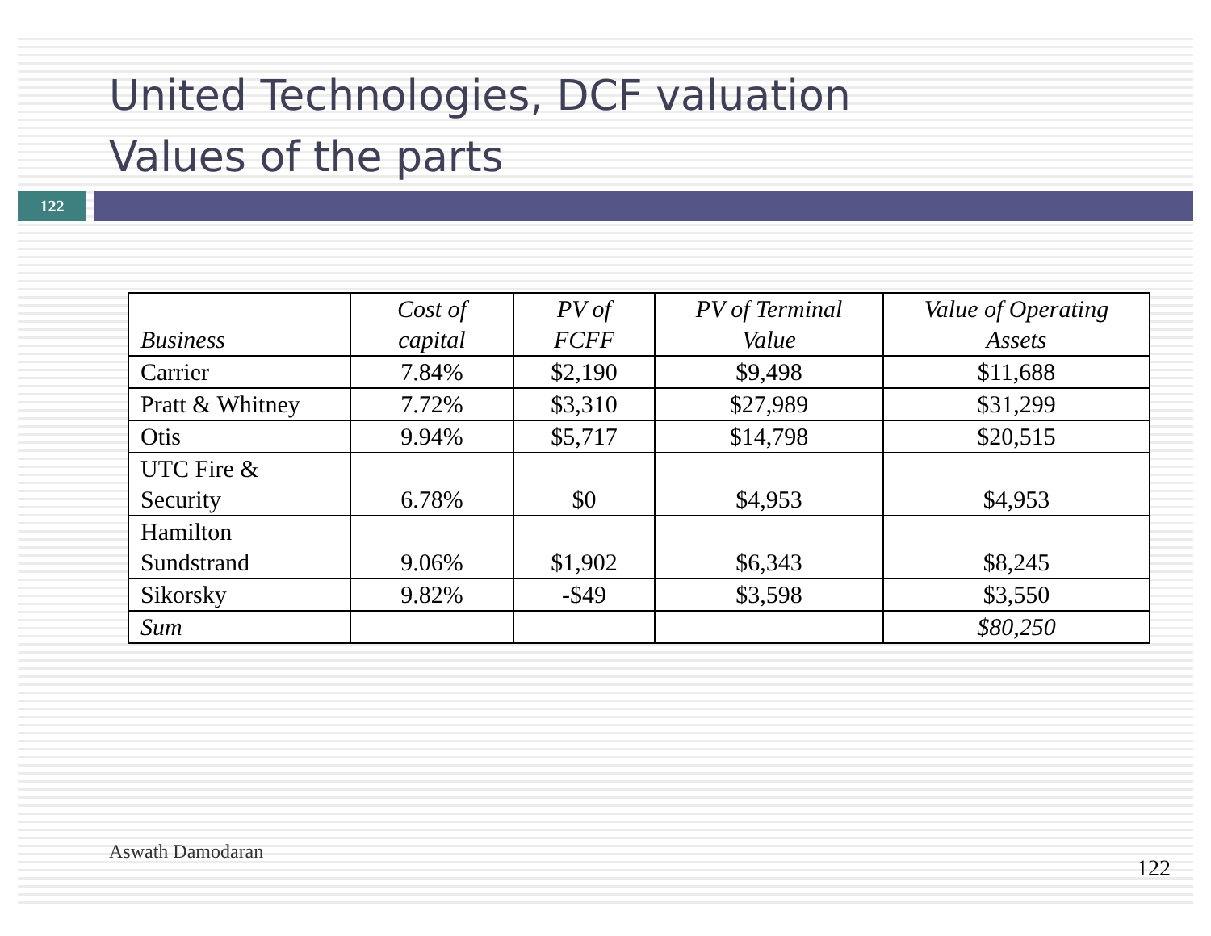United Technologies, DCF valuation
Values of the parts
122
| Business | Cost of capital | PV of FCFF | PV of Terminal Value | Value of Operating Assets |
| --- | --- | --- | --- | --- |
| Carrier | 7.84% | $2,190 | $9,498 | $11,688 |
| Pratt & Whitney | 7.72% | $3,310 | $27,989 | $31,299 |
| Otis | 9.94% | $5,717 | $14,798 | $20,515 |
| UTC Fire & Security | 6.78% | $0 | $4,953 | $4,953 |
| Hamilton Sundstrand | 9.06% | $1,902 | $6,343 | $8,245 |
| Sikorsky | 9.82% | -$49 | $3,598 | $3,550 |
| Sum | | | | $80,250 |
Aswath Damodaran
122